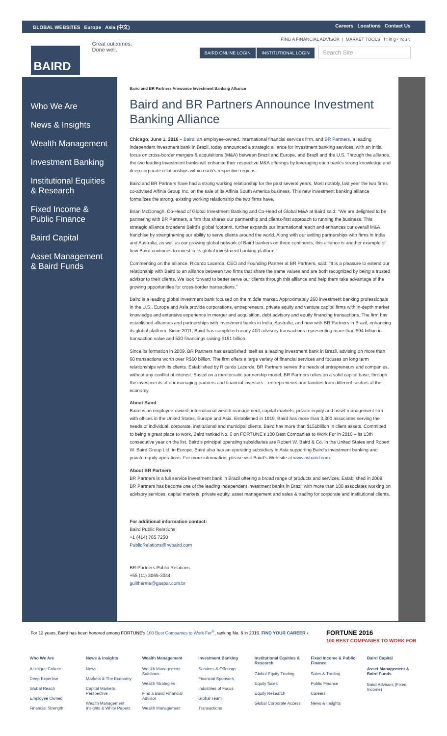GLOBAL WEBSITES Europe Asia (中文)
Careers Locations Contact Us
BAIRD
Great outcomes.
Done well.
FIND A FINANCIAL ADVISOR | MARKET TOOLS f t in g+ You v
BAIRD ONLINE LOGIN INSTITUTIONAL LOGIN Search Site
Who We Are
News & Insights
Wealth Management
Investment Banking
Institutional Equities & Research
Fixed Income & Public Finance
Baird Capital
Asset Management & Baird Funds
Baird and BR Partners Announce Investment Banking Alliance
Baird and BR Partners Announce Investment Banking Alliance
Chicago, June 1, 2016 – Baird, an employee-owned, international financial services firm, and BR Partners, a leading independent investment bank in Brazil, today announced a strategic alliance for investment banking services, with an initial focus on cross-border mergers & acquisitions (M&A) between Brazil and Europe, and Brazil and the U.S. Through the alliance, the two leading investment banks will enhance their respective M&A offerings by leveraging each bank's strong knowledge and deep corporate relationships within each's respective regions.
Baird and BR Partners have had a strong working relationship for the past several years. Most notably, last year the two firms co-advised Affinia Group Inc. on the sale of its Affinia South America business. This new investment banking alliance formalizes the strong, existing working relationship the two firms have.
Brian McDonagh, Co-Head of Global Investment Banking and Co-Head of Global M&A at Baird said: "We are delighted to be partnering with BR Partners, a firm that shares our partnership and clients-first approach to running the business. This strategic alliance broadens Baird's global footprint, further expands our international reach and enhances our overall M&A franchise by strengthening our ability to serve clients around the world. Along with our exiting partnerships with firms in India and Australia, as well as our growing global network of Baird bankers on three continents, this alliance is another example of how Baird continues to invest in its global investment banking platform."
Commenting on the alliance, Ricardo Lacerda, CEO and Founding Partner at BR Partners, said: "It is a pleasure to extend our relationship with Baird to an alliance between two firms that share the same values and are both recognized by being a trusted advisor to their clients. We look forward to better serve our clients through this alliance and help them take advantage of the growing opportunities for cross-border transactions."
Baird is a leading global investment bank focused on the middle market. Approximately 260 investment banking professionals in the U.S., Europe and Asia provide corporations, entrepreneurs, private equity and venture capital firms with in-depth market knowledge and extensive experience in merger and acquisition, debt advisory and equity financing transactions. The firm has established alliances and partnerships with investment banks in India, Australia, and now with BR Partners in Brazil, enhancing its global platform. Since 2011, Baird has completed nearly 400 advisory transactions representing more than $94 billion in transaction value and 530 financings raising $151 billion.
Since its formation in 2009, BR Partners has established itself as a leading investment bank in Brazil, advising on more than 60 transactions worth over R$60 billion. The firm offers a large variety of financial services and focuses on long term relationships with its clients. Established by Ricardo Lacerda, BR Partners serves the needs of entrepreneurs and companies, without any conflict of interest. Based on a meritocratic partnership model, BR Partners relies on a solid capital base, through the investments of our managing partners and financial investors – entrepreneurs and families from different sectors of the economy.
About Baird
Baird is an employee-owned, international wealth management, capital markets, private equity and asset management firm with offices in the United States, Europe and Asia. Established in 1919, Baird has more than 3,300 associates serving the needs of individual, corporate, institutional and municipal clients. Baird has more than $151billion in client assets. Committed to being a great place to work, Baird ranked No. 6 on FORTUNE’s 100 Best Companies to Work For in 2016 – its 13th consecutive year on the list. Baird’s principal operating subsidiaries are Robert W. Baird & Co. in the United States and Robert W. Baird Group Ltd. in Europe. Baird also has an operating subsidiary in Asia supporting Baird’s investment banking and private equity operations. For more information, please visit Baird’s Web site at www.rwbaird.com.
About BR Partners
BR Partners is a full service investment bank in Brazil offering a broad range of products and services. Established in 2009, BR Partners has become one of the leading independent investment banks in Brazil with more than 100 associates working on advisory services, capital markets, private equity, asset management and sales & trading for corporate and institutional clients.
For additional information contact:
Baird Public Relations
+1 (414) 765 7250
PublicRelations@rwbaird.com
BR Partners Public Relations
+55 (11) 3065-3044
guillherme@gaspar.com.br
For 13 years, Baird has been honored among FORTUNE's 100 Best Companies to Work For<sup>®</sup>, ranking No. 6 in 2016. FIND YOUR CAREER ›
FORTUNE 2016
100 BEST COMPANIES TO WORK FOR
Who We Are
A Unique Culture
Deep Expertise
Global Reach
Employee Owned
Financial Strength
News & Insights
News
Markets & The Economy
Capital Markets Perspective
Wealth Management Insights & White Papers
Wealth Management
Wealth Management Solutions
Wealth Strategies
Find a Baird Financial Advisor
Wealth Management
Investment Banking
Services & Offerings
Financial Sponsors
Industries of Focus
Global Team
Transactions
Institutional Equities & Research
Global Equity Trading
Equity Sales
Equity Research
Global Corporate Access
Fixed Income & Public Finance
Sales & Trading
Public Finance
Careers
News & Insights
Baird Capital
Asset Management & Baird Funds
Baird Advisors (Fixed Income)